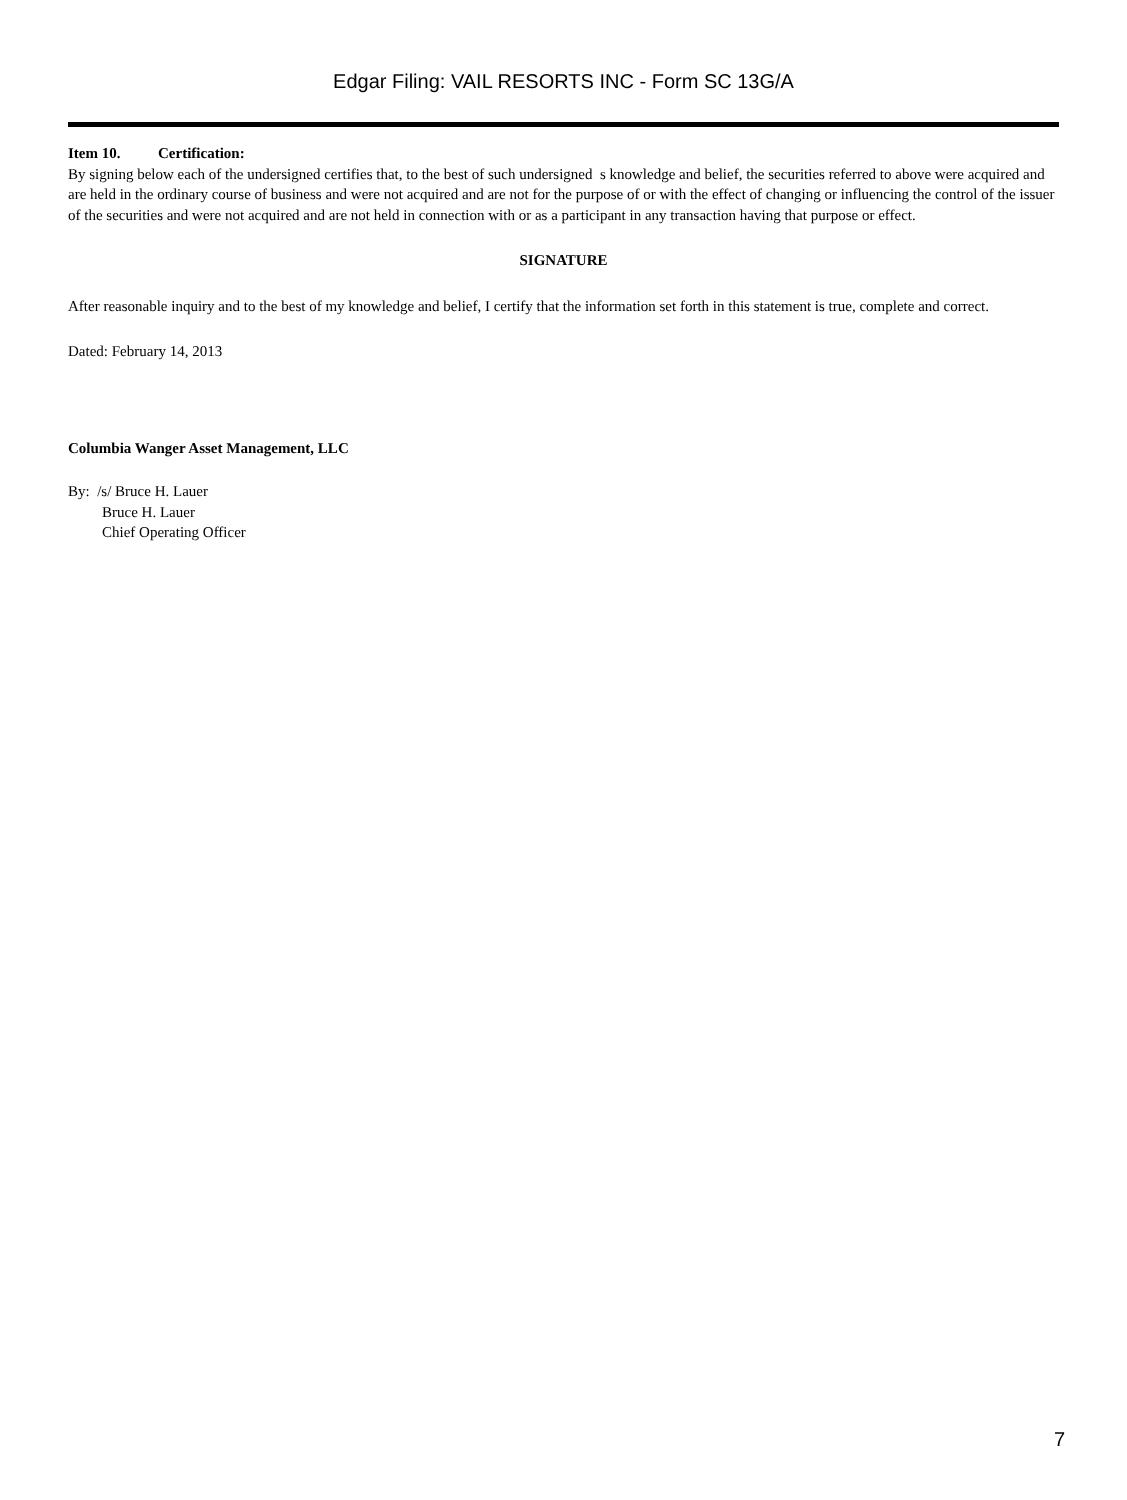Edgar Filing: VAIL RESORTS INC - Form SC 13G/A
Item 10. Certification:
By signing below each of the undersigned certifies that, to the best of such undersigned s knowledge and belief, the securities referred to above were acquired and are held in the ordinary course of business and were not acquired and are not for the purpose of or with the effect of changing or influencing the control of the issuer of the securities and were not acquired and are not held in connection with or as a participant in any transaction having that purpose or effect.
SIGNATURE
After reasonable inquiry and to the best of my knowledge and belief, I certify that the information set forth in this statement is true, complete and correct.
Dated: February 14, 2013
Columbia Wanger Asset Management, LLC
By: /s/ Bruce H. Lauer
Bruce H. Lauer
Chief Operating Officer
7